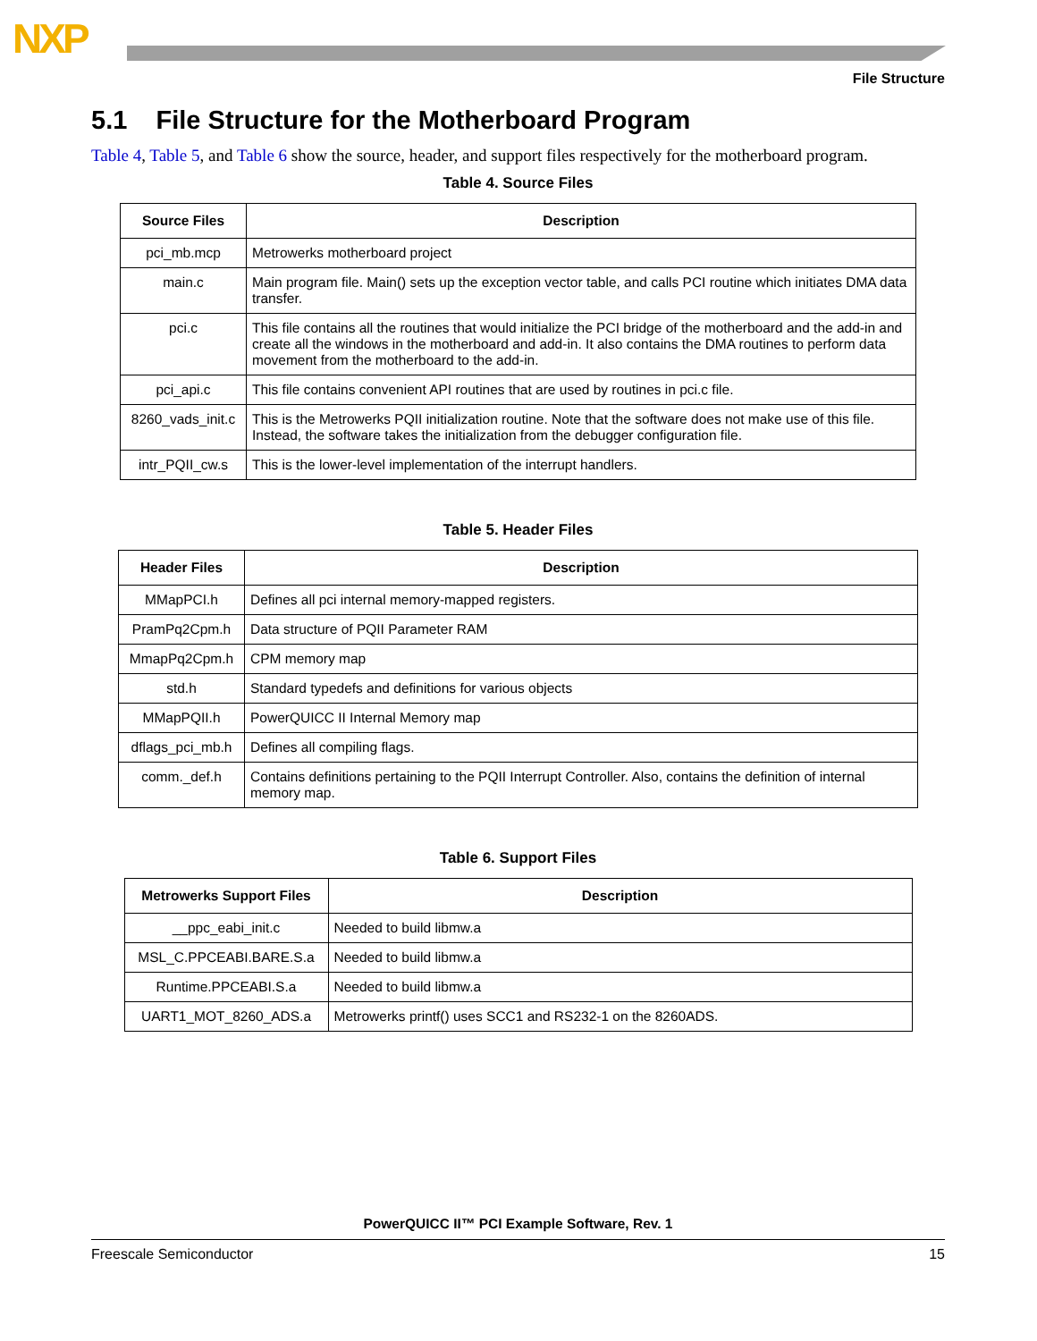NXP
File Structure
5.1 File Structure for the Motherboard Program
Table 4, Table 5, and Table 6 show the source, header, and support files respectively for the motherboard program.
Table 4. Source Files
| Source Files | Description |
| --- | --- |
| pci_mb.mcp | Metrowerks motherboard project |
| main.c | Main program file. Main() sets up the exception vector table, and calls PCI routine which initiates DMA data transfer. |
| pci.c | This file contains all the routines that would initialize the PCI bridge of the motherboard and the add-in and create all the windows in the motherboard and add-in. It also contains the DMA routines to perform data movement from the motherboard to the add-in. |
| pci_api.c | This file contains convenient API routines that are used by routines in pci.c file. |
| 8260_vads_init.c | This is the Metrowerks PQII initialization routine. Note that the software does not make use of this file. Instead, the software takes the initialization from the debugger configuration file. |
| intr_PQII_cw.s | This is the lower-level implementation of the interrupt handlers. |
Table 5. Header Files
| Header Files | Description |
| --- | --- |
| MMapPCI.h | Defines all pci internal memory-mapped registers. |
| PramPq2Cpm.h | Data structure of PQII Parameter RAM |
| MmapPq2Cpm.h | CPM memory map |
| std.h | Standard typedefs and definitions for various objects |
| MMapPQII.h | PowerQUICC II Internal Memory map |
| dflags_pci_mb.h | Defines all compiling flags. |
| comm._def.h | Contains definitions pertaining to the PQII Interrupt Controller. Also, contains the definition of internal memory map. |
Table 6. Support Files
| Metrowerks Support Files | Description |
| --- | --- |
| __ppc_eabi_init.c | Needed to build libmw.a |
| MSL_C.PPCEABI.BARE.S.a | Needed to build libmw.a |
| Runtime.PPCEABI.S.a | Needed to build libmw.a |
| UART1_MOT_8260_ADS.a | Metrowerks printf() uses SCC1 and RS232-1 on the 8260ADS. |
PowerQUICC II™ PCI Example Software, Rev. 1
Freescale Semiconductor 15